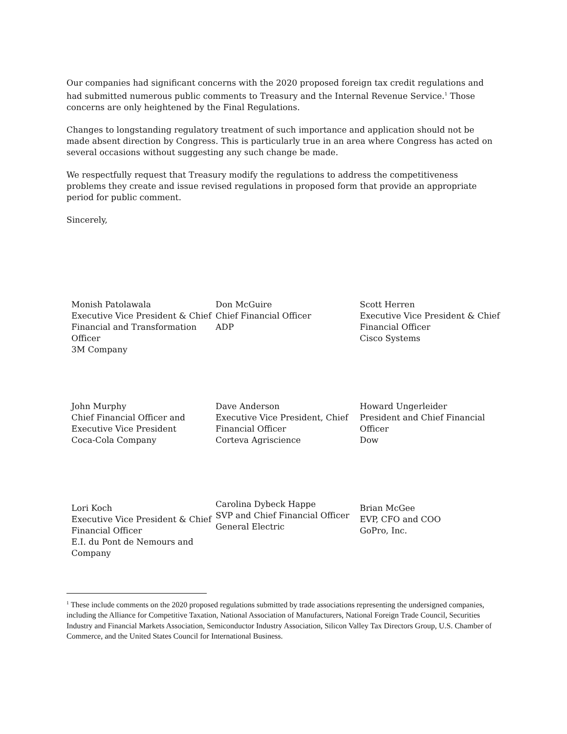Our companies had significant concerns with the 2020 proposed foreign tax credit regulations and had submitted numerous public comments to Treasury and the Internal Revenue Service.<sup>1</sup> Those concerns are only heightened by the Final Regulations.
Changes to longstanding regulatory treatment of such importance and application should not be made absent direction by Congress. This is particularly true in an area where Congress has acted on several occasions without suggesting any such change be made.
We respectfully request that Treasury modify the regulations to address the competitiveness problems they create and issue revised regulations in proposed form that provide an appropriate period for public comment.
Sincerely,
| Monish Patolawala Executive Vice President & Chief Financial and Transformation Officer 3M Company | Don McGuire Chief Financial Officer ADP | Scott Herren Executive Vice President & Chief Financial Officer Cisco Systems |
| John Murphy Chief Financial Officer and Executive Vice President Coca-Cola Company | Dave Anderson Executive Vice President, Chief Financial Officer Corteva Agriscience | Howard Ungerleider President and Chief Financial Officer Dow |
| Lori Koch Executive Vice President & Chief Financial Officer E.I. du Pont de Nemours and Company | Carolina Dybeck Happe SVP and Chief Financial Officer General Electric | Brian McGee EVP, CFO and COO GoPro, Inc. |
<sup>1</sup> These include comments on the 2020 proposed regulations submitted by trade associations representing the undersigned companies, including the Alliance for Competitive Taxation, National Association of Manufacturers, National Foreign Trade Council, Securities Industry and Financial Markets Association, Semiconductor Industry Association, Silicon Valley Tax Directors Group, U.S. Chamber of Commerce, and the United States Council for International Business.